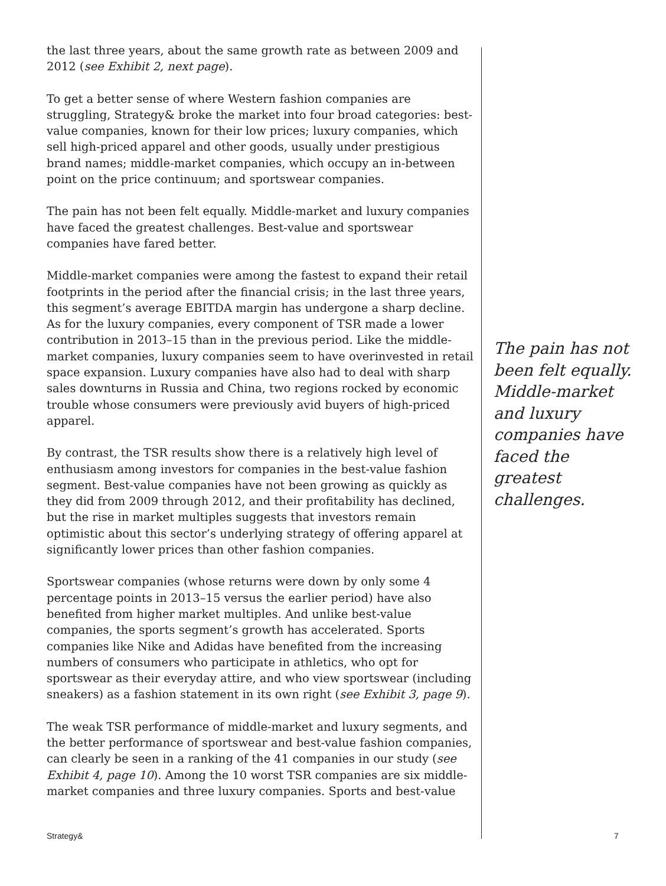the last three years, about the same growth rate as between 2009 and 2012 (see Exhibit 2, next page).
To get a better sense of where Western fashion companies are struggling, Strategy& broke the market into four broad categories: best-value companies, known for their low prices; luxury companies, which sell high-priced apparel and other goods, usually under prestigious brand names; middle-market companies, which occupy an in-between point on the price continuum; and sportswear companies.
The pain has not been felt equally. Middle-market and luxury companies have faced the greatest challenges. Best-value and sportswear companies have fared better.
Middle-market companies were among the fastest to expand their retail footprints in the period after the financial crisis; in the last three years, this segment’s average EBITDA margin has undergone a sharp decline. As for the luxury companies, every component of TSR made a lower contribution in 2013–15 than in the previous period. Like the middle-market companies, luxury companies seem to have overinvested in retail space expansion. Luxury companies have also had to deal with sharp sales downturns in Russia and China, two regions rocked by economic trouble whose consumers were previously avid buyers of high-priced apparel.
By contrast, the TSR results show there is a relatively high level of enthusiasm among investors for companies in the best-value fashion segment. Best-value companies have not been growing as quickly as they did from 2009 through 2012, and their profitability has declined, but the rise in market multiples suggests that investors remain optimistic about this sector’s underlying strategy of offering apparel at significantly lower prices than other fashion companies.
Sportswear companies (whose returns were down by only some 4 percentage points in 2013–15 versus the earlier period) have also benefited from higher market multiples. And unlike best-value companies, the sports segment’s growth has accelerated. Sports companies like Nike and Adidas have benefited from the increasing numbers of consumers who participate in athletics, who opt for sportswear as their everyday attire, and who view sportswear (including sneakers) as a fashion statement in its own right (see Exhibit 3, page 9).
The weak TSR performance of middle-market and luxury segments, and the better performance of sportswear and best-value fashion companies, can clearly be seen in a ranking of the 41 companies in our study (see Exhibit 4, page 10). Among the 10 worst TSR companies are six middle-market companies and three luxury companies. Sports and best-value
The pain has not been felt equally. Middle-market and luxury companies have faced the greatest challenges.
Strategy& 7